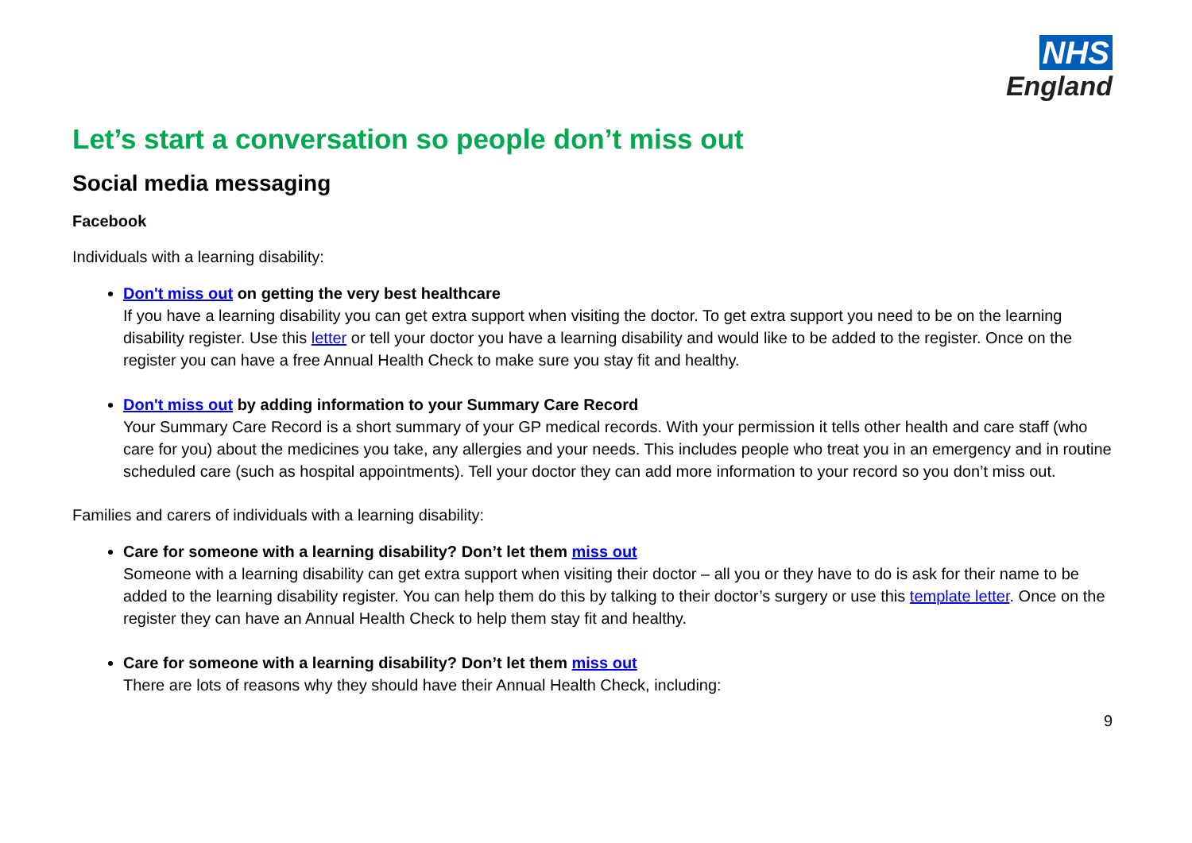NHS
England
Let’s start a conversation so people don’t miss out
Social media messaging
Facebook
Individuals with a learning disability:
Don't miss out on getting the very best healthcare
If you have a learning disability you can get extra support when visiting the doctor. To get extra support you need to be on the learning disability register. Use this letter or tell your doctor you have a learning disability and would like to be added to the register. Once on the register you can have a free Annual Health Check to make sure you stay fit and healthy.
Don't miss out by adding information to your Summary Care Record
Your Summary Care Record is a short summary of your GP medical records. With your permission it tells other health and care staff (who care for you) about the medicines you take, any allergies and your needs. This includes people who treat you in an emergency and in routine scheduled care (such as hospital appointments). Tell your doctor they can add more information to your record so you don’t miss out.
Families and carers of individuals with a learning disability:
Care for someone with a learning disability? Don’t let them miss out
Someone with a learning disability can get extra support when visiting their doctor – all you or they have to do is ask for their name to be added to the learning disability register. You can help them do this by talking to their doctor’s surgery or use this template letter. Once on the register they can have an Annual Health Check to help them stay fit and healthy.
Care for someone with a learning disability? Don’t let them miss out
There are lots of reasons why they should have their Annual Health Check, including:
9